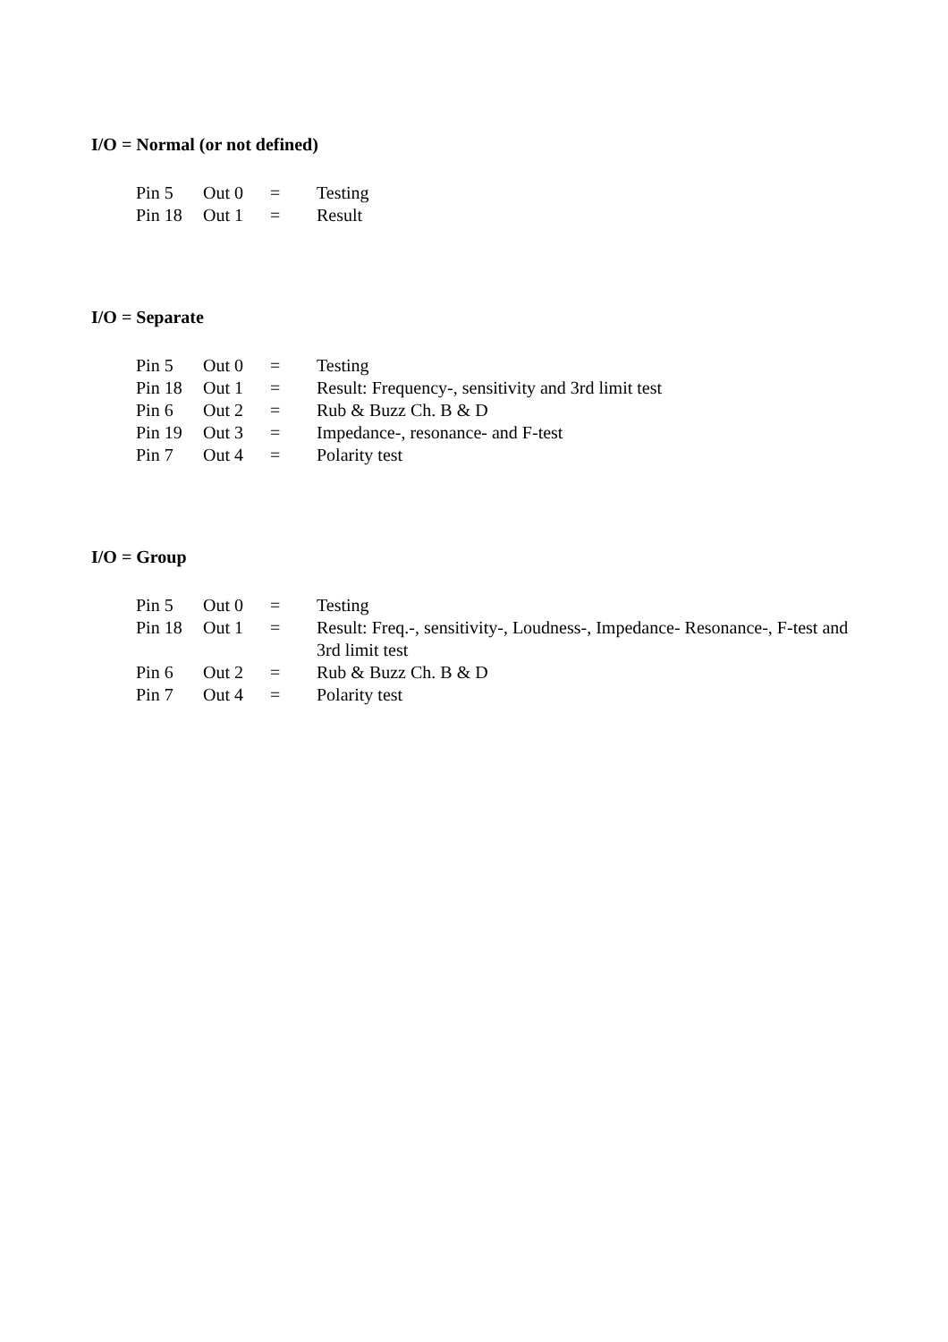I/O = Normal (or not defined)
| Pin 5 | Out 0 | = | Testing |
| Pin 18 | Out 1 | = | Result |
I/O = Separate
| Pin 5 | Out 0 | = | Testing |
| Pin 18 | Out 1 | = | Result: Frequency-, sensitivity and 3rd limit test |
| Pin 6 | Out 2 | = | Rub & Buzz Ch. B & D |
| Pin 19 | Out 3 | = | Impedance-, resonance- and F-test |
| Pin 7 | Out 4 | = | Polarity test |
I/O = Group
| Pin 5 | Out 0 | = | Testing |
| Pin 18 | Out 1 | = | Result: Freq.-, sensitivity-, Loudness-, Impedance- Resonance-, F-test and 3rd limit test |
| Pin 6 | Out 2 | = | Rub & Buzz Ch. B & D |
| Pin 7 | Out 4 | = | Polarity test |